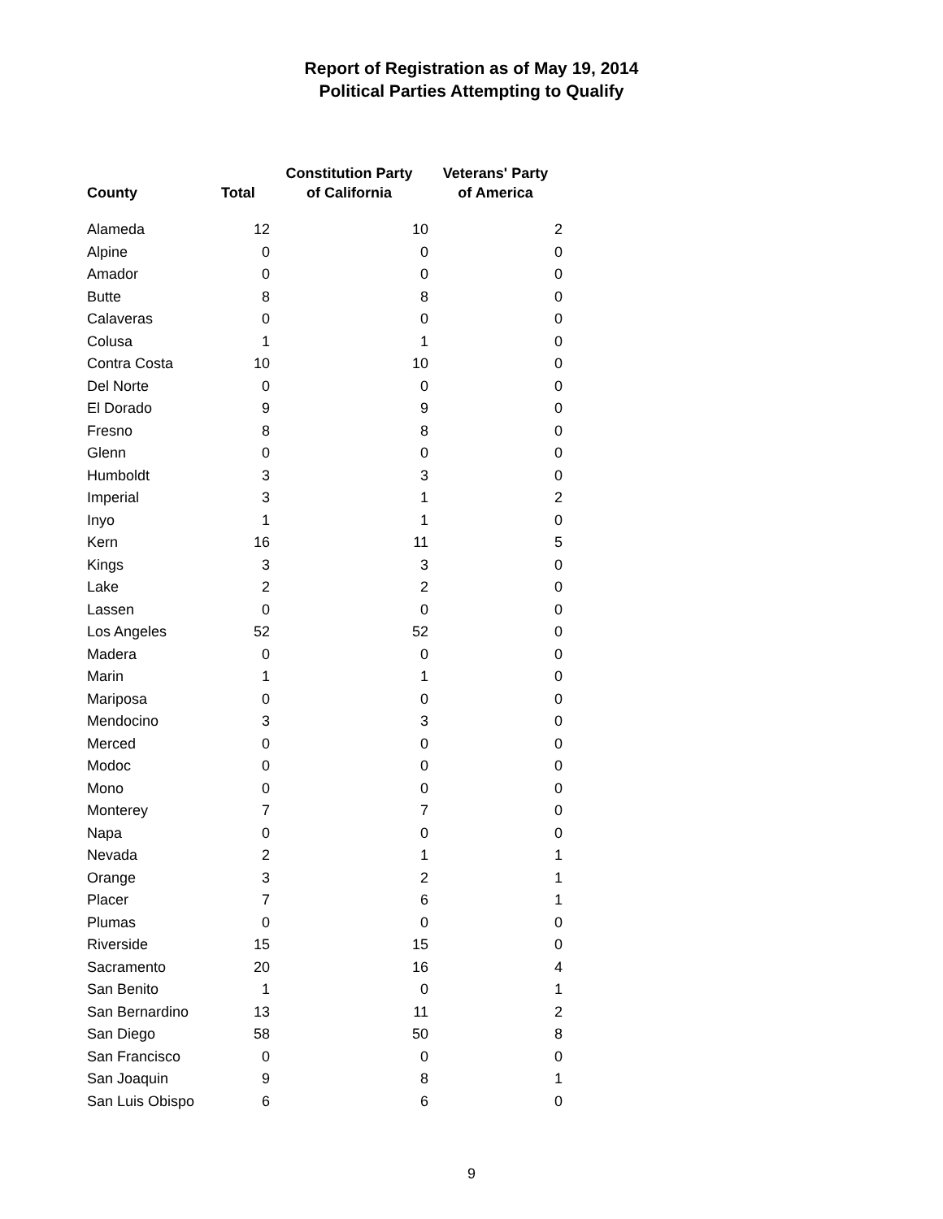Report of Registration as of May 19, 2014
Political Parties Attempting to Qualify
| County | Total | Constitution Party of California | Veterans' Party of America |
| --- | --- | --- | --- |
| Alameda | 12 | 10 | 2 |
| Alpine | 0 | 0 | 0 |
| Amador | 0 | 0 | 0 |
| Butte | 8 | 8 | 0 |
| Calaveras | 0 | 0 | 0 |
| Colusa | 1 | 1 | 0 |
| Contra Costa | 10 | 10 | 0 |
| Del Norte | 0 | 0 | 0 |
| El Dorado | 9 | 9 | 0 |
| Fresno | 8 | 8 | 0 |
| Glenn | 0 | 0 | 0 |
| Humboldt | 3 | 3 | 0 |
| Imperial | 3 | 1 | 2 |
| Inyo | 1 | 1 | 0 |
| Kern | 16 | 11 | 5 |
| Kings | 3 | 3 | 0 |
| Lake | 2 | 2 | 0 |
| Lassen | 0 | 0 | 0 |
| Los Angeles | 52 | 52 | 0 |
| Madera | 0 | 0 | 0 |
| Marin | 1 | 1 | 0 |
| Mariposa | 0 | 0 | 0 |
| Mendocino | 3 | 3 | 0 |
| Merced | 0 | 0 | 0 |
| Modoc | 0 | 0 | 0 |
| Mono | 0 | 0 | 0 |
| Monterey | 7 | 7 | 0 |
| Napa | 0 | 0 | 0 |
| Nevada | 2 | 1 | 1 |
| Orange | 3 | 2 | 1 |
| Placer | 7 | 6 | 1 |
| Plumas | 0 | 0 | 0 |
| Riverside | 15 | 15 | 0 |
| Sacramento | 20 | 16 | 4 |
| San Benito | 1 | 0 | 1 |
| San Bernardino | 13 | 11 | 2 |
| San Diego | 58 | 50 | 8 |
| San Francisco | 0 | 0 | 0 |
| San Joaquin | 9 | 8 | 1 |
| San Luis Obispo | 6 | 6 | 0 |
9